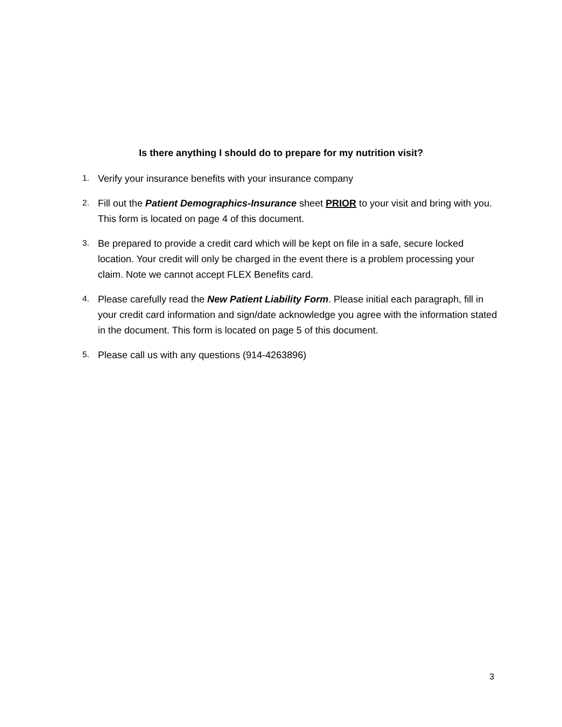Is there anything I should do to prepare for my nutrition visit?
1. Verify your insurance benefits with your insurance company
2. Fill out the Patient Demographics-Insurance sheet PRIOR to your visit and bring with you. This form is located on page 4 of this document.
3. Be prepared to provide a credit card which will be kept on file in a safe, secure locked location. Your credit will only be charged in the event there is a problem processing your claim. Note we cannot accept FLEX Benefits card.
4. Please carefully read the New Patient Liability Form. Please initial each paragraph, fill in your credit card information and sign/date acknowledge you agree with the information stated in the document. This form is located on page 5 of this document.
5. Please call us with any questions (914-4263896)
3